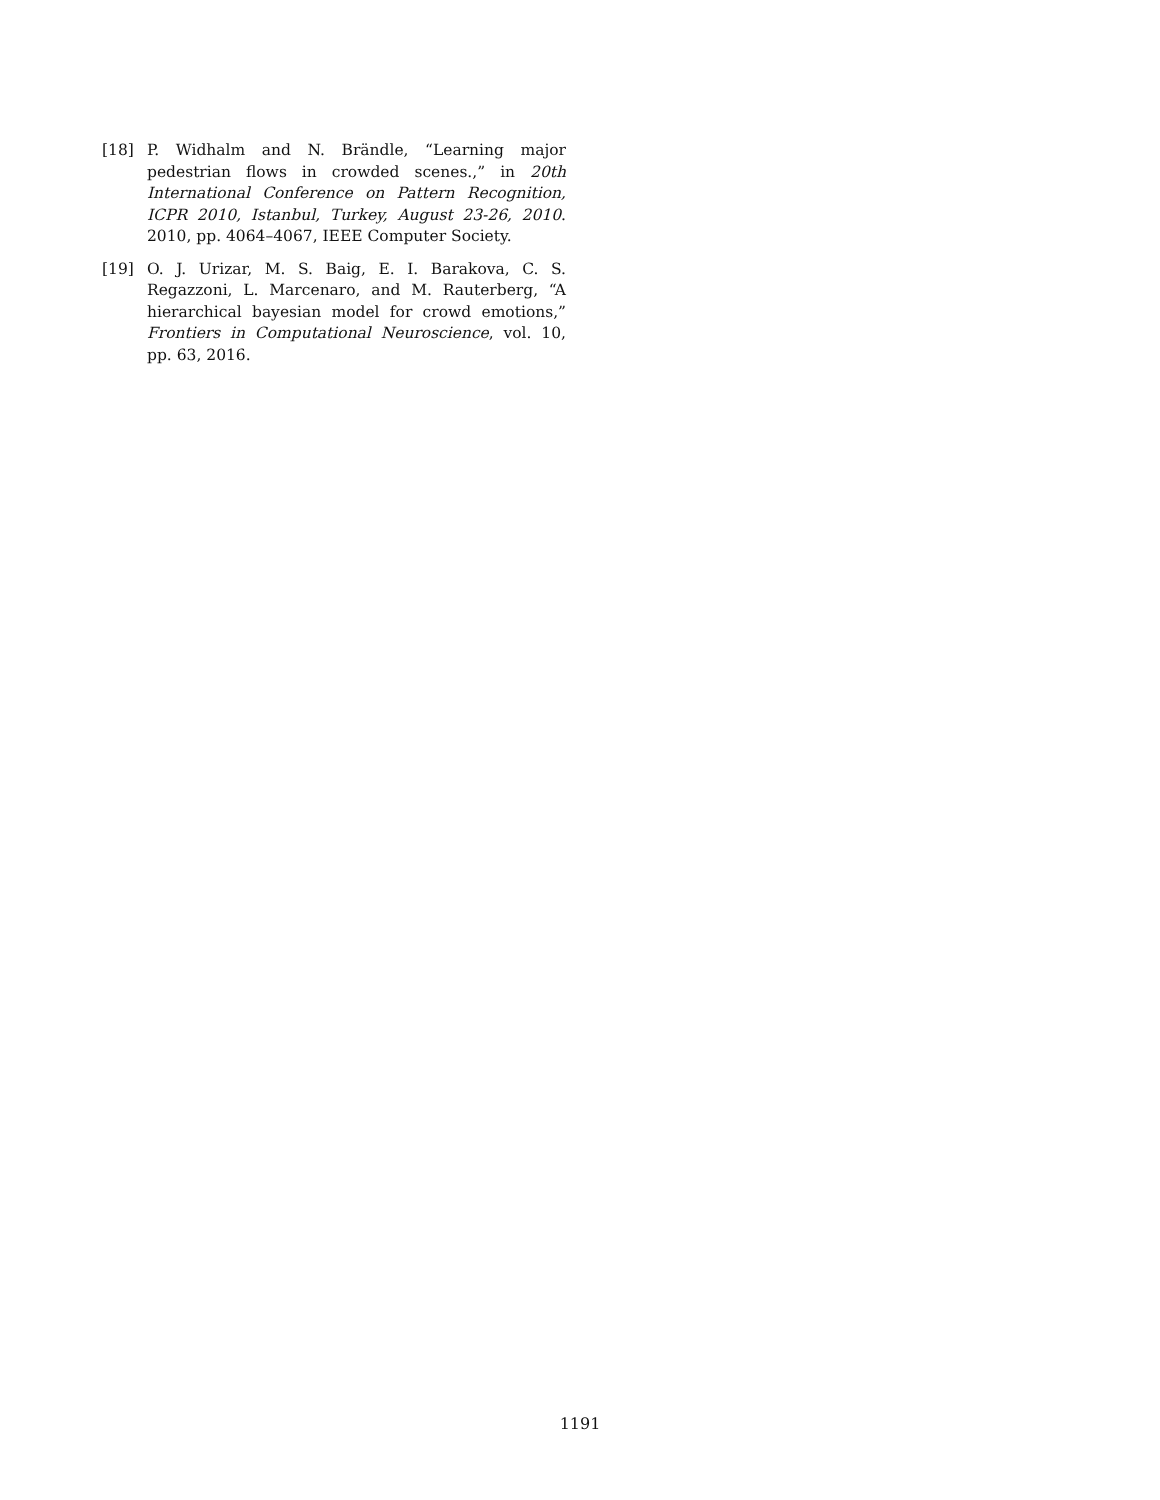[18] P. Widhalm and N. Brändle, “Learning major pedestrian flows in crowded scenes.,” in 20th International Conference on Pattern Recognition, ICPR 2010, Istanbul, Turkey, August 23-26, 2010. 2010, pp. 4064–4067, IEEE Computer Society.
[19] O. J. Urizar, M. S. Baig, E. I. Barakova, C. S. Regazzoni, L. Marcenaro, and M. Rauterberg, “A hierarchical bayesian model for crowd emotions,” Frontiers in Computational Neuroscience, vol. 10, pp. 63, 2016.
1191